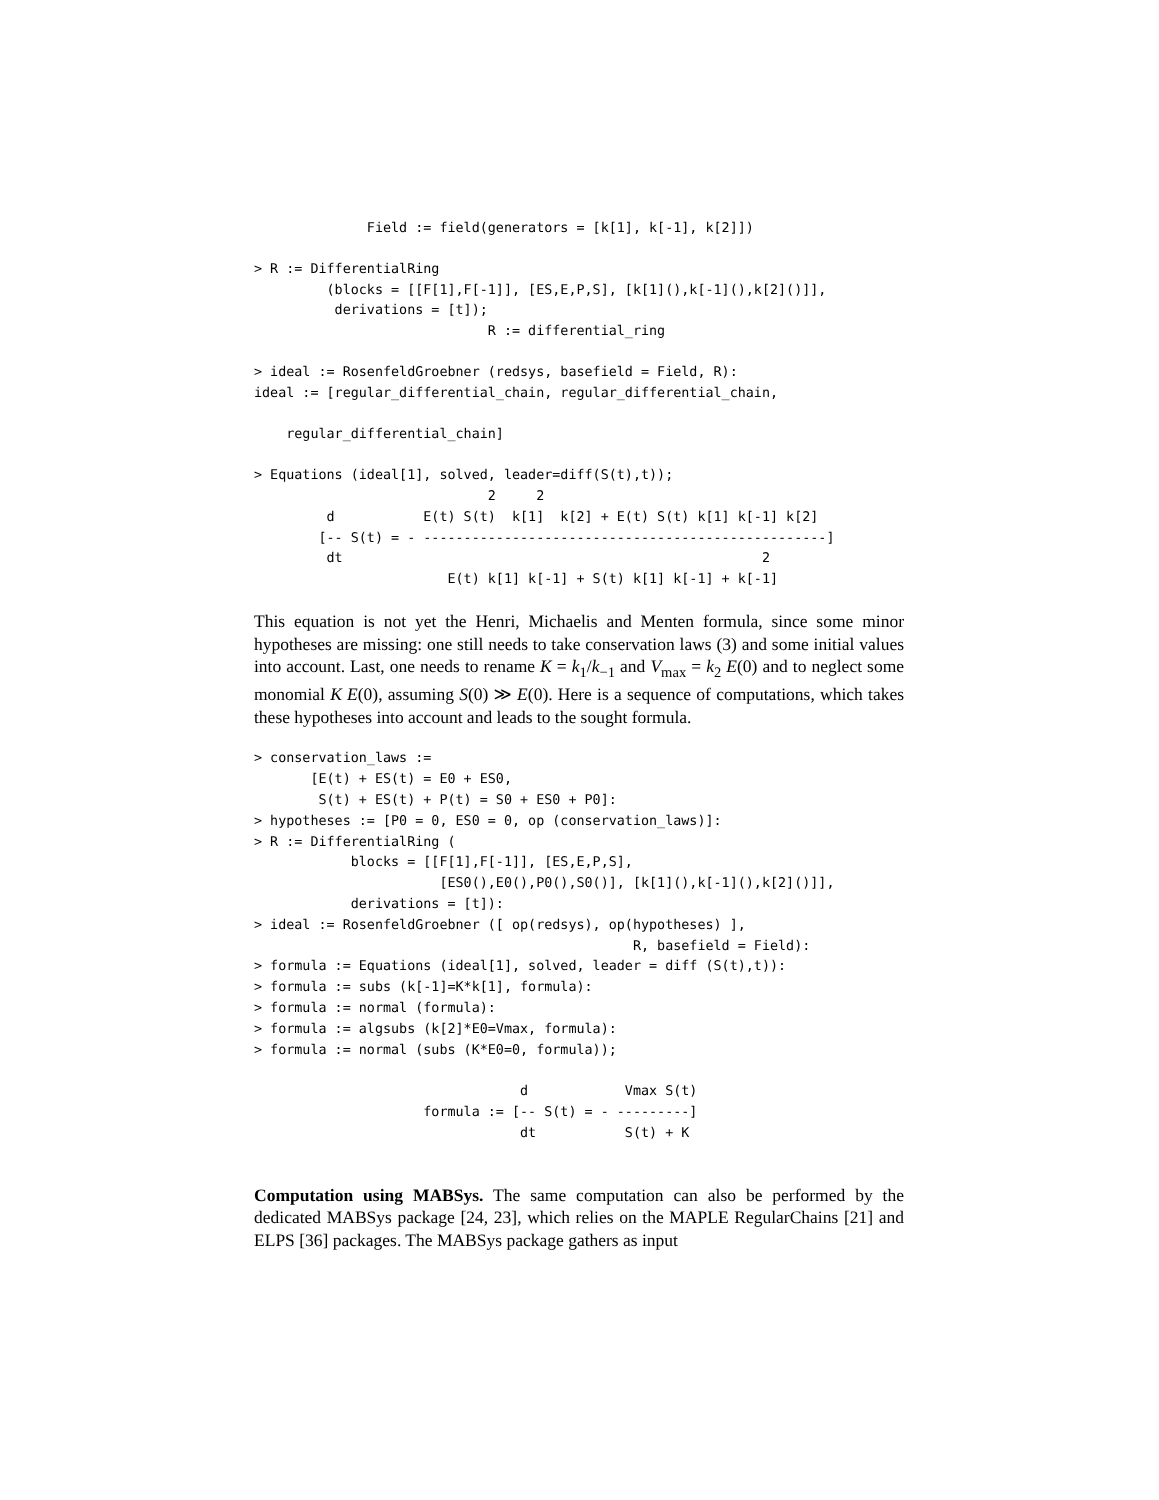Field := field(generators = [k[1], k[-1], k[2]])
> R := DifferentialRing
         (blocks = [[F[1],F[-1]], [ES,E,P,S], [k[1](),k[-1](),k[2]()]],
          derivations = [t]);
                             R := differential_ring
> ideal := RosenfeldGroebner (redsys, basefield = Field, R):
ideal := [regular_differential_chain, regular_differential_chain,

    regular_differential_chain]
> Equations (ideal[1], solved, leader=diff(S(t),t));
                             2     2
         d           E(t) S(t)  k[1]  k[2] + E(t) S(t) k[1] k[-1] k[2]
        [-- S(t) = - --------------------------------------------------]
         dt                                                    2
                        E(t) k[1] k[-1] + S(t) k[1] k[-1] + k[-1]
This equation is not yet the Henri, Michaelis and Menten formula, since some minor hypotheses are missing: one still needs to take conservation laws (3) and some initial values into account. Last, one needs to rename K = k<sub>1</sub>/k<sub>−1</sub> and V<sub>max</sub> = k<sub>2</sub> E(0) and to neglect some monomial K E(0), assuming S(0) ≫ E(0). Here is a sequence of computations, which takes these hypotheses into account and leads to the sought formula.
> conservation_laws :=
       [E(t) + ES(t) = E0 + ES0,
        S(t) + ES(t) + P(t) = S0 + ES0 + P0]:
> hypotheses := [P0 = 0, ES0 = 0, op (conservation_laws)]:
> R := DifferentialRing (
            blocks = [[F[1],F[-1]], [ES,E,P,S],
                       [ES0(),E0(),P0(),S0()], [k[1](),k[-1](),k[2]()]],
            derivations = [t]):
> ideal := RosenfeldGroebner ([ op(redsys), op(hypotheses) ],
                                               R, basefield = Field):
> formula := Equations (ideal[1], solved, leader = diff (S(t),t)):
> formula := subs (k[-1]=K*k[1], formula):
> formula := normal (formula):
> formula := algsubs (k[2]*E0=Vmax, formula):
> formula := normal (subs (K*E0=0, formula));

                                 d            Vmax S(t)
                     formula := [-- S(t) = - ---------]
                                 dt           S(t) + K
Computation using MABSys. The same computation can also be performed by the dedicated MABSys package [24, 23], which relies on the MAPLE RegularChains [21] and ELPS [36] packages. The MABSys package gathers as input